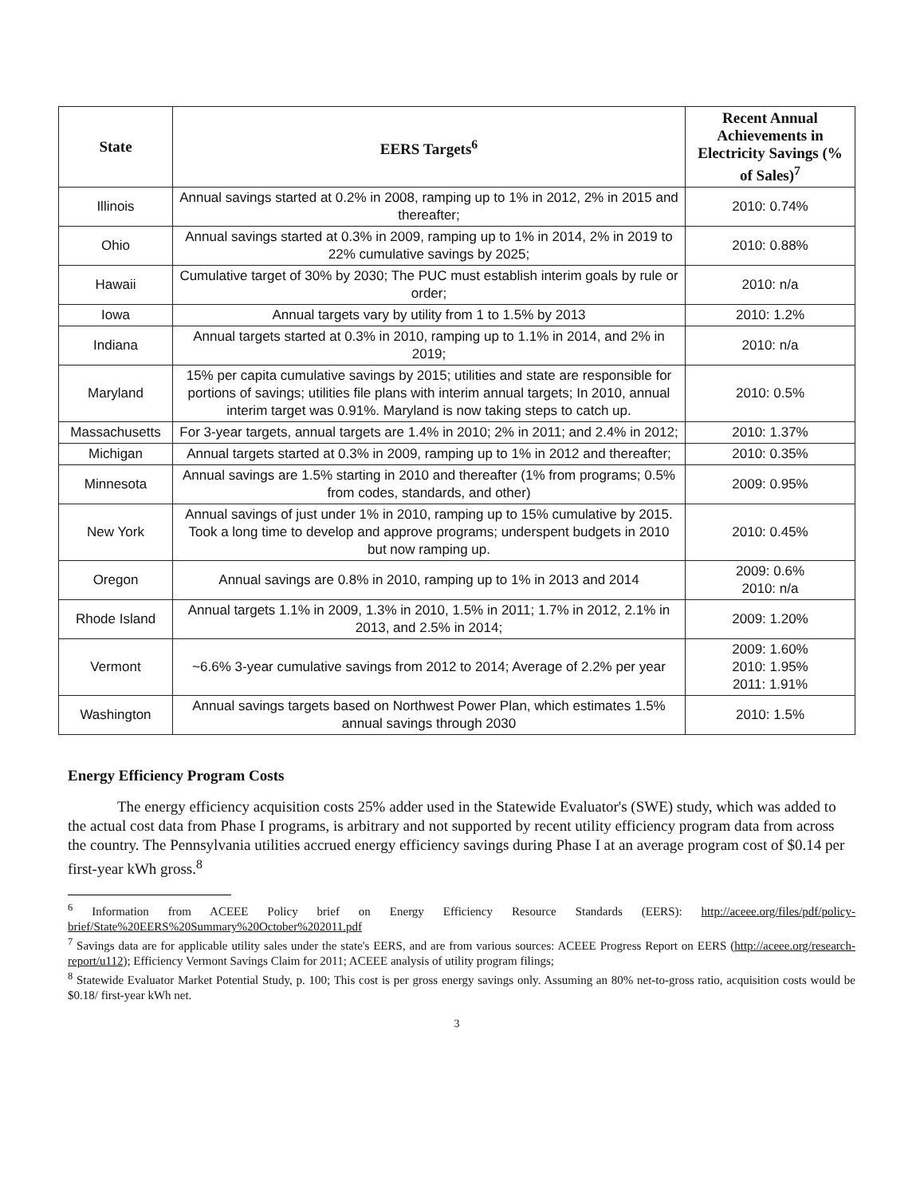| State | EERS Targets<sup>6</sup> | Recent Annual Achievements in Electricity Savings (% of Sales)<sup>7</sup> |
| --- | --- | --- |
| Illinois | Annual savings started at 0.2% in 2008, ramping up to 1% in 2012, 2% in 2015 and thereafter; | 2010: 0.74% |
| Ohio | Annual savings started at 0.3% in 2009, ramping up to 1% in 2014, 2% in 2019 to 22% cumulative savings by 2025; | 2010: 0.88% |
| Hawaii | Cumulative target of 30% by 2030; The PUC must establish interim goals by rule or order; | 2010: n/a |
| Iowa | Annual targets vary by utility from 1 to 1.5% by 2013 | 2010: 1.2% |
| Indiana | Annual targets started at 0.3% in 2010, ramping up to 1.1% in 2014, and 2% in 2019; | 2010: n/a |
| Maryland | 15% per capita cumulative savings by 2015; utilities and state are responsible for portions of savings; utilities file plans with interim annual targets; In 2010, annual interim target was 0.91%. Maryland is now taking steps to catch up. | 2010: 0.5% |
| Massachusetts | For 3-year targets, annual targets are 1.4% in 2010; 2% in 2011; and 2.4% in 2012; | 2010: 1.37% |
| Michigan | Annual targets started at 0.3% in 2009, ramping up to 1% in 2012 and thereafter; | 2010: 0.35% |
| Minnesota | Annual savings are 1.5% starting in 2010 and thereafter (1% from programs; 0.5% from codes, standards, and other) | 2009: 0.95% |
| New York | Annual savings of just under 1% in 2010, ramping up to 15% cumulative by 2015. Took a long time to develop and approve programs; underspent budgets in 2010 but now ramping up. | 2010: 0.45% |
| Oregon | Annual savings are 0.8% in 2010, ramping up to 1% in 2013 and 2014 | 2009: 0.6% 2010: n/a |
| Rhode Island | Annual targets 1.1% in 2009, 1.3% in 2010, 1.5% in 2011; 1.7% in 2012, 2.1% in 2013, and 2.5% in 2014; | 2009: 1.20% |
| Vermont | ~6.6% 3-year cumulative savings from 2012 to 2014; Average of 2.2% per year | 2009: 1.60% 2010: 1.95% 2011: 1.91% |
| Washington | Annual savings targets based on Northwest Power Plan, which estimates 1.5% annual savings through 2030 | 2010: 1.5% |
Energy Efficiency Program Costs
The energy efficiency acquisition costs 25% adder used in the Statewide Evaluator's (SWE) study, which was added to the actual cost data from Phase I programs, is arbitrary and not supported by recent utility efficiency program data from across the country. The Pennsylvania utilities accrued energy efficiency savings during Phase I at an average program cost of $0.14 per first-year kWh gross.<sup>8</sup>
<sup>6</sup> Information from ACEEE Policy brief on Energy Efficiency Resource Standards (EERS): http://aceee.org/files/pdf/policy-brief/State%20EERS%20Summary%20October%202011.pdf
<sup>7</sup> Savings data are for applicable utility sales under the state's EERS, and are from various sources: ACEEE Progress Report on EERS (http://aceee.org/research-report/u112); Efficiency Vermont Savings Claim for 2011; ACEEE analysis of utility program filings;
<sup>8</sup> Statewide Evaluator Market Potential Study, p. 100; This cost is per gross energy savings only. Assuming an 80% net-to-gross ratio, acquisition costs would be $0.18/ first-year kWh net.
3